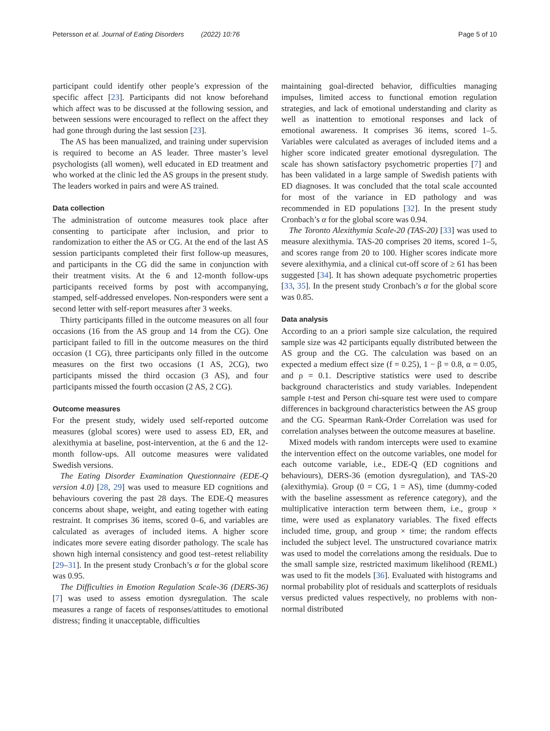Petersson et al. Journal of Eating Disorders (2022) 10:76 Page 5 of 10
participant could identify other people’s expression of the specific affect [23]. Participants did not know beforehand which affect was to be discussed at the following session, and between sessions were encouraged to reflect on the affect they had gone through during the last session [23].
The AS has been manualized, and training under supervision is required to become an AS leader. Three master’s level psychologists (all women), well educated in ED treatment and who worked at the clinic led the AS groups in the present study. The leaders worked in pairs and were AS trained.
Data collection
The administration of outcome measures took place after consenting to participate after inclusion, and prior to randomization to either the AS or CG. At the end of the last AS session participants completed their first follow-up measures, and participants in the CG did the same in conjunction with their treatment visits. At the 6 and 12-month follow-ups participants received forms by post with accompanying, stamped, self-addressed envelopes. Non-responders were sent a second letter with self-report measures after 3 weeks.
Thirty participants filled in the outcome measures on all four occasions (16 from the AS group and 14 from the CG). One participant failed to fill in the outcome measures on the third occasion (1 CG), three participants only filled in the outcome measures on the first two occasions (1 AS, 2CG), two participants missed the third occasion (3 AS), and four participants missed the fourth occasion (2 AS, 2 CG).
Outcome measures
For the present study, widely used self-reported outcome measures (global scores) were used to assess ED, ER, and alexithymia at baseline, post-intervention, at the 6 and the 12-month follow-ups. All outcome measures were validated Swedish versions.
The Eating Disorder Examination Questionnaire (EDE-Q version 4.0) [28, 29] was used to measure ED cognitions and behaviours covering the past 28 days. The EDE-Q measures concerns about shape, weight, and eating together with eating restraint. It comprises 36 items, scored 0–6, and variables are calculated as averages of included items. A higher score indicates more severe eating disorder pathology. The scale has shown high internal consistency and good test–retest reliability [29–31]. In the present study Cronbach’s α for the global score was 0.95.
The Difficulties in Emotion Regulation Scale-36 (DERS-36) [7] was used to assess emotion dysregulation. The scale measures a range of facets of responses/attitudes to emotional distress; finding it unacceptable, difficulties
maintaining goal-directed behavior, difficulties managing impulses, limited access to functional emotion regulation strategies, and lack of emotional understanding and clarity as well as inattention to emotional responses and lack of emotional awareness. It comprises 36 items, scored 1–5. Variables were calculated as averages of included items and a higher score indicated greater emotional dysregulation. The scale has shown satisfactory psychometric properties [7] and has been validated in a large sample of Swedish patients with ED diagnoses. It was concluded that the total scale accounted for most of the variance in ED pathology and was recommended in ED populations [32]. In the present study Cronbach’s α for the global score was 0.94.
The Toronto Alexithymia Scale-20 (TAS-20) [33] was used to measure alexithymia. TAS-20 comprises 20 items, scored 1–5, and scores range from 20 to 100. Higher scores indicate more severe alexithymia, and a clinical cut-off score of ≥ 61 has been suggested [34]. It has shown adequate psychometric properties [33, 35]. In the present study Cronbach’s α for the global score was 0.85.
Data analysis
According to an a priori sample size calculation, the required sample size was 42 participants equally distributed between the AS group and the CG. The calculation was based on an expected a medium effect size (f = 0.25), 1 − β = 0.8, α = 0.05, and ρ = 0.1. Descriptive statistics were used to describe background characteristics and study variables. Independent sample t-test and Person chi-square test were used to compare differences in background characteristics between the AS group and the CG. Spearman Rank-Order Correlation was used for correlation analyses between the outcome measures at baseline.
Mixed models with random intercepts were used to examine the intervention effect on the outcome variables, one model for each outcome variable, i.e., EDE-Q (ED cognitions and behaviours), DERS-36 (emotion dysregulation), and TAS-20 (alexithymia). Group (0 = CG, 1 = AS), time (dummy-coded with the baseline assessment as reference category), and the multiplicative interaction term between them, i.e., group × time, were used as explanatory variables. The fixed effects included time, group, and group × time; the random effects included the subject level. The unstructured covariance matrix was used to model the correlations among the residuals. Due to the small sample size, restricted maximum likelihood (REML) was used to fit the models [36]. Evaluated with histograms and normal probability plot of residuals and scatterplots of residuals versus predicted values respectively, no problems with non-normal distributed